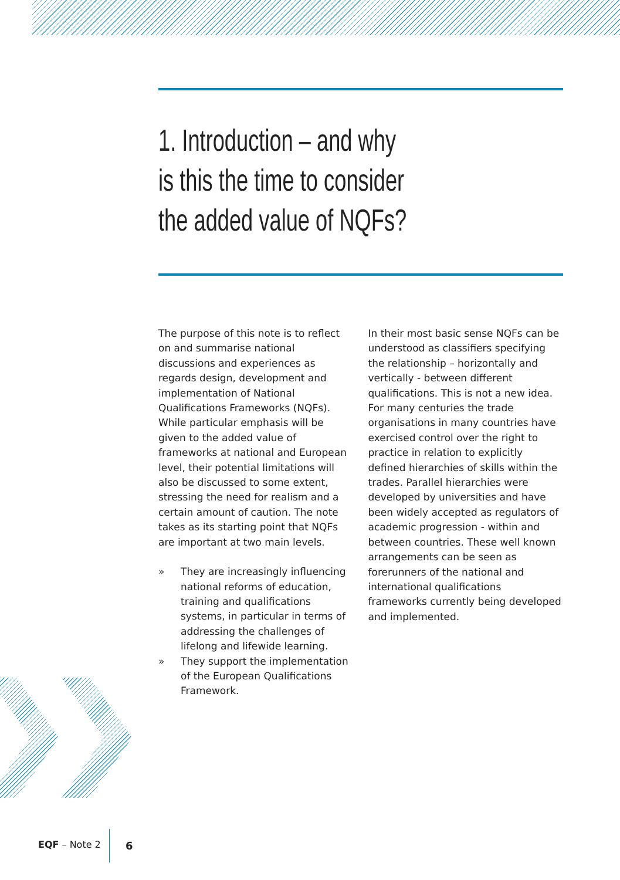1. Introduction – and why
is this the time to consider
the added value of NQFs?
The purpose of this note is to reflect on and summarise national discussions and experiences as regards design, development and implementation of National Qualifications Frameworks (NQFs). While particular emphasis will be given to the added value of frameworks at national and European level, their potential limitations will also be discussed to some extent, stressing the need for realism and a certain amount of caution. The note takes as its starting point that NQFs are important at two main levels.
» They are increasingly influencing national reforms of education, training and qualifications systems, in particular in terms of addressing the challenges of lifelong and lifewide learning.
» They support the implementation of the European Qualifications Framework.
In their most basic sense NQFs can be understood as classifiers specifying the relationship – horizontally and vertically - between different qualifications. This is not a new idea. For many centuries the trade organisations in many countries have exercised control over the right to practice in relation to explicitly defined hierarchies of skills within the trades. Parallel hierarchies were developed by universities and have been widely accepted as regulators of academic progression - within and between countries. These well known arrangements can be seen as forerunners of the national and international qualifications frameworks currently being developed and implemented.
EQF – Note 2 6